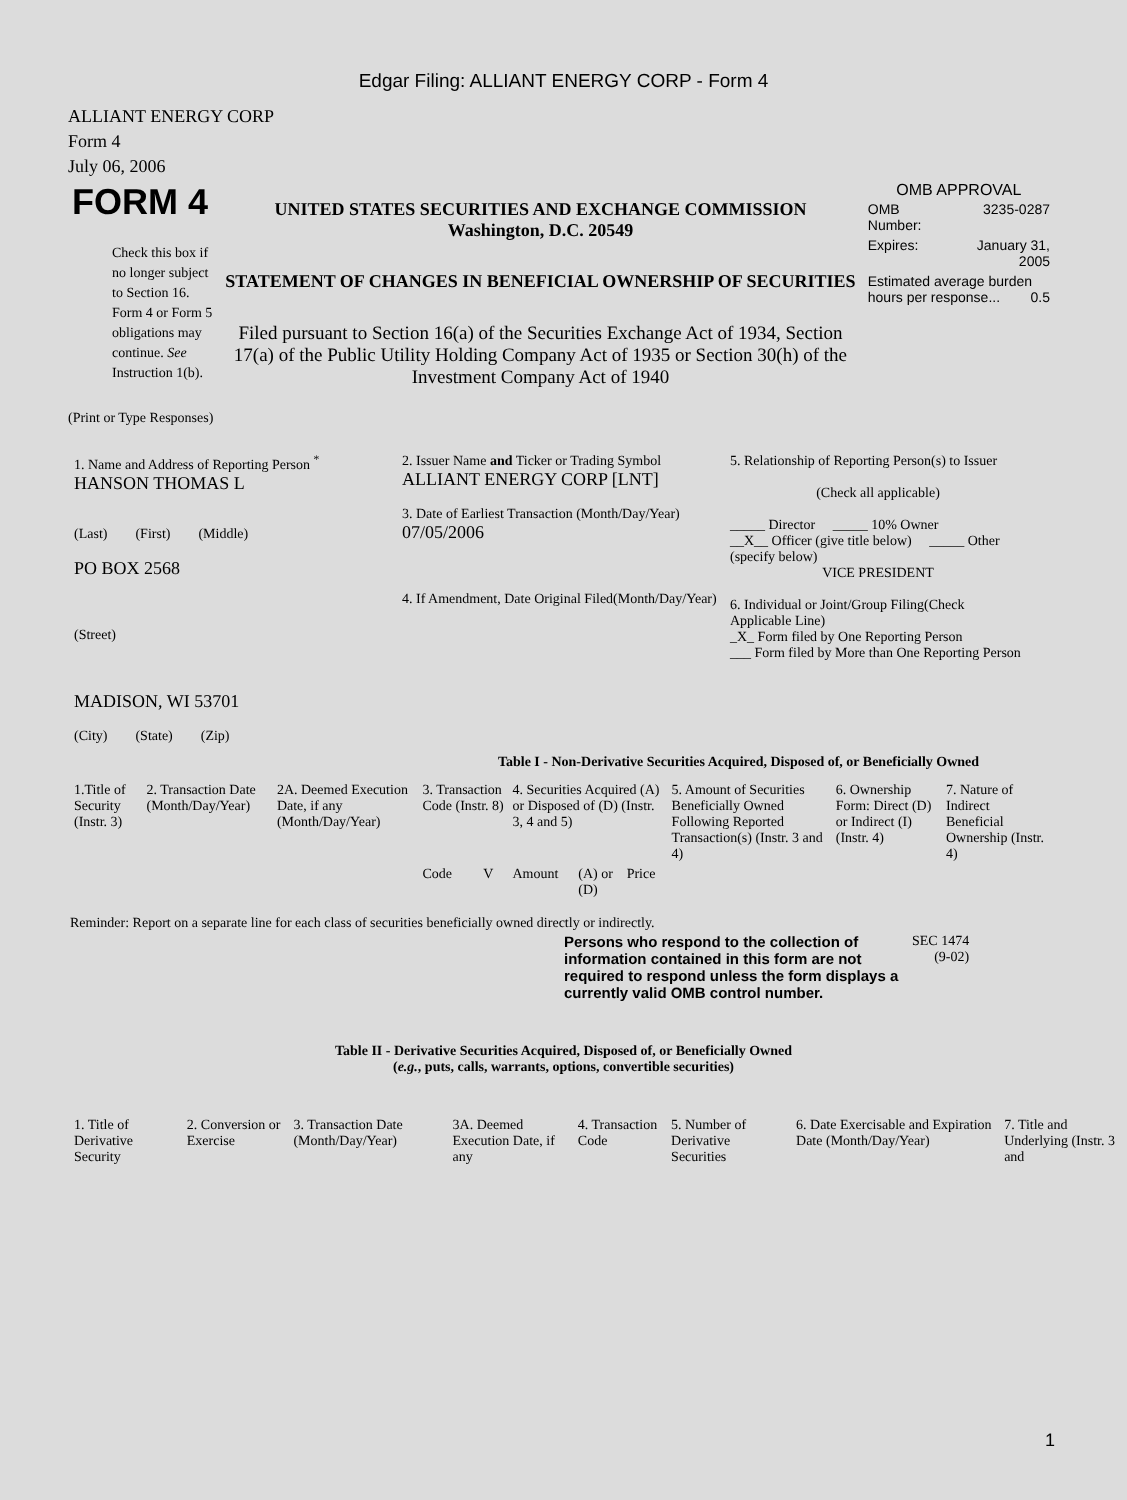Edgar Filing: ALLIANT ENERGY CORP - Form 4
ALLIANT ENERGY CORP
Form 4
July 06, 2006
| FORM 4 Check this box if no longer subject to Section 16. Form 4 or Form 5 obligations may continue. See Instruction 1(b). | UNITED STATES SECURITIES AND EXCHANGE COMMISSION Washington, D.C. 20549 STATEMENT OF CHANGES IN BENEFICIAL OWNERSHIP OF SECURITIES Filed pursuant to Section 16(a) of the Securities Exchange Act of 1934, Section 17(a) of the Public Utility Holding Company Act of 1935 or Section 30(h) of the Investment Company Act of 1940 | OMB APPROVAL / OMB Number: / 3235-0287 / / Expires: / January 31, 2005 / / Estimated average burden hours per response... 0.5 / / |
(Print or Type Responses)
| 1. Name and Address of Reporting Person <sup>*</sup> HANSON THOMAS L (Last) (First) (Middle) PO BOX 2568 (Street) MADISON, WI 53701 (City) (State) (Zip) | 2. Issuer Name and Ticker or Trading Symbol ALLIANT ENERGY CORP [LNT] 3. Date of Earliest Transaction (Month/Day/Year) 07/05/2006 4. If Amendment, Date Original Filed(Month/Day/Year) | 5. Relationship of Reporting Person(s) to Issuer (Check all applicable) _____ Director _____ 10% Owner __X__ Officer (give title below) _____ Other (specify below) VICE PRESIDENT 6. Individual or Joint/Group Filing(Check Applicable Line) _X_ Form filed by One Reporting Person ___ Form filed by More than One Reporting Person |
Table I - Non-Derivative Securities Acquired, Disposed of, or Beneficially Owned
| 1.Title of Security (Instr. 3) | 2. Transaction Date (Month/Day/Year) | 2A. Deemed Execution Date, if any (Month/Day/Year) | 3. Transaction Code (Instr. 8) | | 4. Securities Acquired (A) or Disposed of (D) (Instr. 3, 4 and 5) | | | 5. Amount of Securities Beneficially Owned Following Reported Transaction(s) (Instr. 3 and 4) | 6. Ownership Form: Direct (D) or Indirect (I) (Instr. 4) | 7. Nature of Indirect Beneficial Ownership (Instr. 4) |
| --- | --- | --- | --- | --- | --- | --- | --- | --- | --- | --- |
| | | | Code | V | Amount | (A) or (D) | Price | | | |
Reminder: Report on a separate line for each class of securities beneficially owned directly or indirectly.
| Persons who respond to the collection of information contained in this form are not required to respond unless the form displays a currently valid OMB control number. | SEC 1474 (9-02) |
Table II - Derivative Securities Acquired, Disposed of, or Beneficially Owned
(e.g., puts, calls, warrants, options, convertible securities)
| 1. Title of Derivative Security | 2. Conversion or Exercise | 3. Transaction Date (Month/Day/Year) | 3A. Deemed Execution Date, if any | 4. Transaction Code | 5. Number of Derivative Securities | 6. Date Exercisable and Expiration Date (Month/Day/Year) | 7. Title and Underlying (Instr. 3 and |
| --- | --- | --- | --- | --- | --- | --- | --- |
1